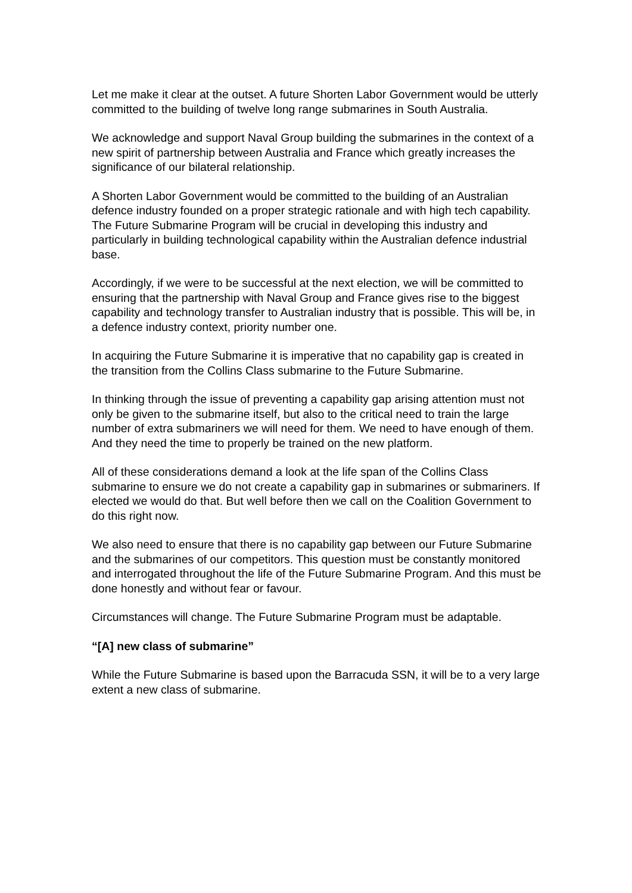Let me make it clear at the outset. A future Shorten Labor Government would be utterly committed to the building of twelve long range submarines in South Australia.
We acknowledge and support Naval Group building the submarines in the context of a new spirit of partnership between Australia and France which greatly increases the significance of our bilateral relationship.
A Shorten Labor Government would be committed to the building of an Australian defence industry founded on a proper strategic rationale and with high tech capability. The Future Submarine Program will be crucial in developing this industry and particularly in building technological capability within the Australian defence industrial base.
Accordingly, if we were to be successful at the next election, we will be committed to ensuring that the partnership with Naval Group and France gives rise to the biggest capability and technology transfer to Australian industry that is possible. This will be, in a defence industry context, priority number one.
In acquiring the Future Submarine it is imperative that no capability gap is created in the transition from the Collins Class submarine to the Future Submarine.
In thinking through the issue of preventing a capability gap arising attention must not only be given to the submarine itself, but also to the critical need to train the large number of extra submariners we will need for them. We need to have enough of them. And they need the time to properly be trained on the new platform.
All of these considerations demand a look at the life span of the Collins Class submarine to ensure we do not create a capability gap in submarines or submariners. If elected we would do that. But well before then we call on the Coalition Government to do this right now.
We also need to ensure that there is no capability gap between our Future Submarine and the submarines of our competitors. This question must be constantly monitored and interrogated throughout the life of the Future Submarine Program. And this must be done honestly and without fear or favour.
Circumstances will change. The Future Submarine Program must be adaptable.
“[A] new class of submarine”
While the Future Submarine is based upon the Barracuda SSN, it will be to a very large extent a new class of submarine.